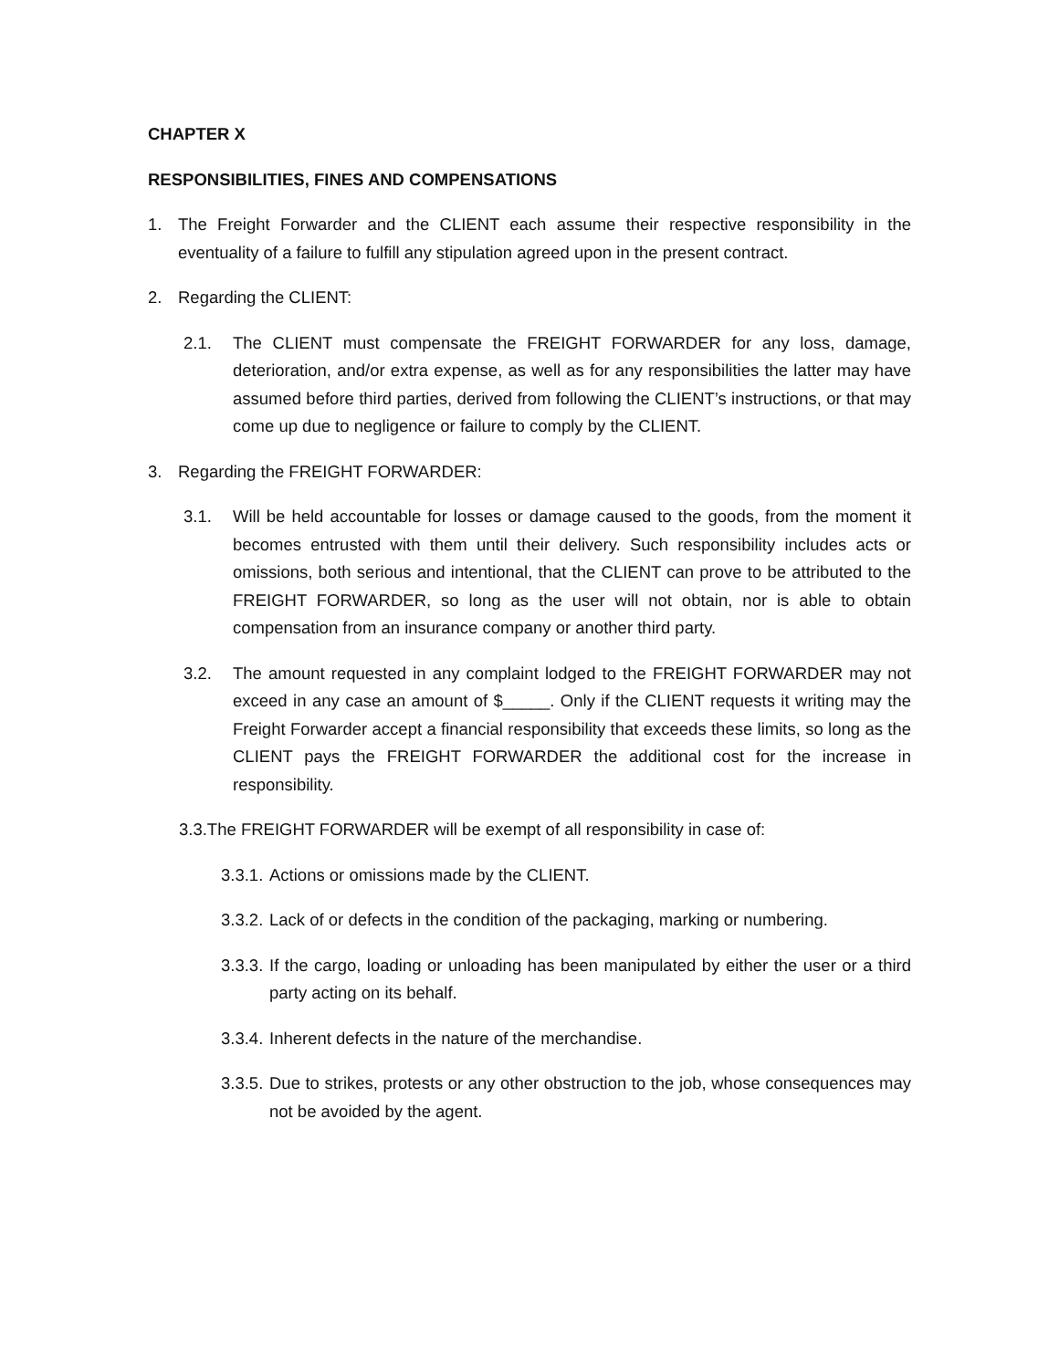CHAPTER X
RESPONSIBILITIES, FINES AND COMPENSATIONS
1. The Freight Forwarder and the CLIENT each assume their respective responsibility in the eventuality of a failure to fulfill any stipulation agreed upon in the present contract.
2. Regarding the CLIENT:
2.1. The CLIENT must compensate the FREIGHT FORWARDER for any loss, damage, deterioration, and/or extra expense, as well as for any responsibilities the latter may have assumed before third parties, derived from following the CLIENT’s instructions, or that may come up due to negligence or failure to comply by the CLIENT.
3. Regarding the FREIGHT FORWARDER:
3.1. Will be held accountable for losses or damage caused to the goods, from the moment it becomes entrusted with them until their delivery. Such responsibility includes acts or omissions, both serious and intentional, that the CLIENT can prove to be attributed to the FREIGHT FORWARDER, so long as the user will not obtain, nor is able to obtain compensation from an insurance company or another third party.
3.2. The amount requested in any complaint lodged to the FREIGHT FORWARDER may not exceed in any case an amount of $_____. Only if the CLIENT requests it writing may the Freight Forwarder accept a financial responsibility that exceeds these limits, so long as the CLIENT pays the FREIGHT FORWARDER the additional cost for the increase in responsibility.
3.3.The FREIGHT FORWARDER will be exempt of all responsibility in case of:
3.3.1. Actions or omissions made by the CLIENT.
3.3.2. Lack of or defects in the condition of the packaging, marking or numbering.
3.3.3. If the cargo, loading or unloading has been manipulated by either the user or a third party acting on its behalf.
3.3.4. Inherent defects in the nature of the merchandise.
3.3.5. Due to strikes, protests or any other obstruction to the job, whose consequences may not be avoided by the agent.